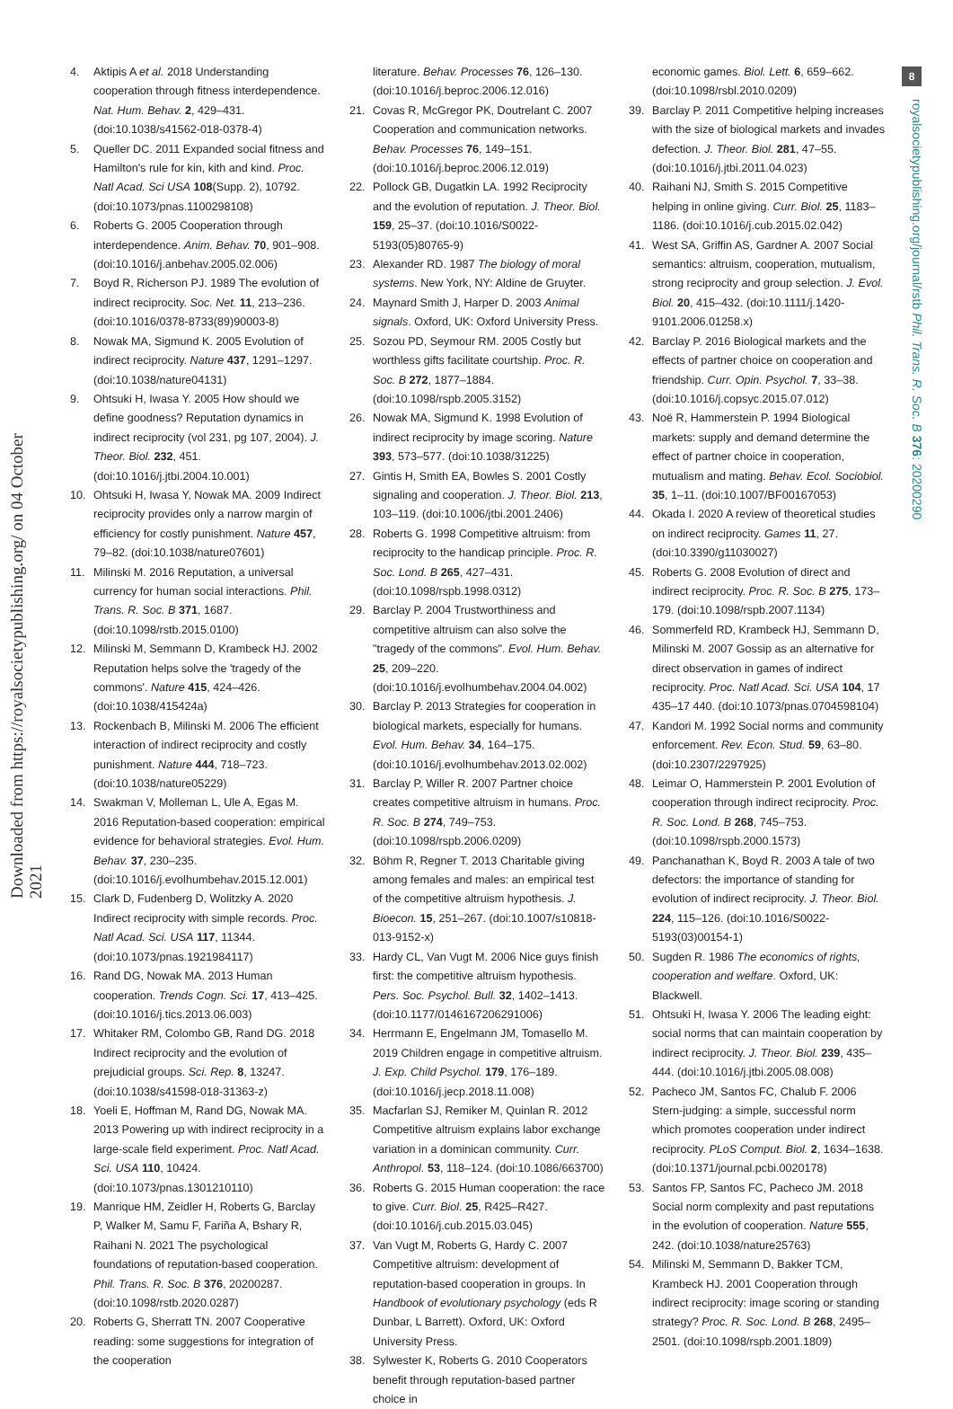Downloaded from https://royalsocietypublishing.org/ on 04 October 2021
8
royalsocietypublishing.org/journal/rstb Phil. Trans. R. Soc. B 376: 20200290
4. Aktipis A et al. 2018 Understanding cooperation through fitness interdependence. Nat. Hum. Behav. 2, 429–431. (doi:10.1038/s41562-018-0378-4)
5. Queller DC. 2011 Expanded social fitness and Hamilton's rule for kin, kith and kind. Proc. Natl Acad. Sci USA 108(Supp. 2), 10792. (doi:10.1073/pnas.1100298108)
6. Roberts G. 2005 Cooperation through interdependence. Anim. Behav. 70, 901–908. (doi:10.1016/j.anbehav.2005.02.006)
7. Boyd R, Richerson PJ. 1989 The evolution of indirect reciprocity. Soc. Net. 11, 213–236. (doi:10.1016/0378-8733(89)90003-8)
8. Nowak MA, Sigmund K. 2005 Evolution of indirect reciprocity. Nature 437, 1291–1297. (doi:10.1038/nature04131)
9. Ohtsuki H, Iwasa Y. 2005 How should we define goodness? Reputation dynamics in indirect reciprocity (vol 231, pg 107, 2004). J. Theor. Biol. 232, 451. (doi:10.1016/j.jtbi.2004.10.001)
10. Ohtsuki H, Iwasa Y, Nowak MA. 2009 Indirect reciprocity provides only a narrow margin of efficiency for costly punishment. Nature 457, 79–82. (doi:10.1038/nature07601)
11. Milinski M. 2016 Reputation, a universal currency for human social interactions. Phil. Trans. R. Soc. B 371, 1687. (doi:10.1098/rstb.2015.0100)
12. Milinski M, Semmann D, Krambeck HJ. 2002 Reputation helps solve the 'tragedy of the commons'. Nature 415, 424–426. (doi:10.1038/415424a)
13. Rockenbach B, Milinski M. 2006 The efficient interaction of indirect reciprocity and costly punishment. Nature 444, 718–723. (doi:10.1038/nature05229)
14. Swakman V, Molleman L, Ule A, Egas M. 2016 Reputation-based cooperation: empirical evidence for behavioral strategies. Evol. Hum. Behav. 37, 230–235. (doi:10.1016/j.evolhumbehav.2015.12.001)
15. Clark D, Fudenberg D, Wolitzky A. 2020 Indirect reciprocity with simple records. Proc. Natl Acad. Sci. USA 117, 11344. (doi:10.1073/pnas.1921984117)
16. Rand DG, Nowak MA. 2013 Human cooperation. Trends Cogn. Sci. 17, 413–425. (doi:10.1016/j.tics.2013.06.003)
17. Whitaker RM, Colombo GB, Rand DG. 2018 Indirect reciprocity and the evolution of prejudicial groups. Sci. Rep. 8, 13247. (doi:10.1038/s41598-018-31363-z)
18. Yoeli E, Hoffman M, Rand DG, Nowak MA. 2013 Powering up with indirect reciprocity in a large-scale field experiment. Proc. Natl Acad. Sci. USA 110, 10424. (doi:10.1073/pnas.1301210110)
19. Manrique HM, Zeidler H, Roberts G, Barclay P, Walker M, Samu F, Fariña A, Bshary R, Raihani N. 2021 The psychological foundations of reputation-based cooperation. Phil. Trans. R. Soc. B 376, 20200287. (doi:10.1098/rstb.2020.0287)
20. Roberts G, Sherratt TN. 2007 Cooperative reading: some suggestions for integration of the cooperation
literature. Behav. Processes 76, 126–130. (doi:10.1016/j.beproc.2006.12.016)
21. Covas R, McGregor PK, Doutrelant C. 2007 Cooperation and communication networks. Behav. Processes 76, 149–151. (doi:10.1016/j.beproc.2006.12.019)
22. Pollock GB, Dugatkin LA. 1992 Reciprocity and the evolution of reputation. J. Theor. Biol. 159, 25–37. (doi:10.1016/S0022-5193(05)80765-9)
23. Alexander RD. 1987 The biology of moral systems. New York, NY: Aldine de Gruyter.
24. Maynard Smith J, Harper D. 2003 Animal signals. Oxford, UK: Oxford University Press.
25. Sozou PD, Seymour RM. 2005 Costly but worthless gifts facilitate courtship. Proc. R. Soc. B 272, 1877–1884. (doi:10.1098/rspb.2005.3152)
26. Nowak MA, Sigmund K. 1998 Evolution of indirect reciprocity by image scoring. Nature 393, 573–577. (doi:10.1038/31225)
27. Gintis H, Smith EA, Bowles S. 2001 Costly signaling and cooperation. J. Theor. Biol. 213, 103–119. (doi:10.1006/jtbi.2001.2406)
28. Roberts G. 1998 Competitive altruism: from reciprocity to the handicap principle. Proc. R. Soc. Lond. B 265, 427–431. (doi:10.1098/rspb.1998.0312)
29. Barclay P. 2004 Trustworthiness and competitive altruism can also solve the "tragedy of the commons". Evol. Hum. Behav. 25, 209–220. (doi:10.1016/j.evolhumbehav.2004.04.002)
30. Barclay P. 2013 Strategies for cooperation in biological markets, especially for humans. Evol. Hum. Behav. 34, 164–175. (doi:10.1016/j.evolhumbehav.2013.02.002)
31. Barclay P, Willer R. 2007 Partner choice creates competitive altruism in humans. Proc. R. Soc. B 274, 749–753. (doi:10.1098/rspb.2006.0209)
32. Böhm R, Regner T. 2013 Charitable giving among females and males: an empirical test of the competitive altruism hypothesis. J. Bioecon. 15, 251–267. (doi:10.1007/s10818-013-9152-x)
33. Hardy CL, Van Vugt M. 2006 Nice guys finish first: the competitive altruism hypothesis. Pers. Soc. Psychol. Bull. 32, 1402–1413. (doi:10.1177/0146167206291006)
34. Herrmann E, Engelmann JM, Tomasello M. 2019 Children engage in competitive altruism. J. Exp. Child Psychol. 179, 176–189. (doi:10.1016/j.jecp.2018.11.008)
35. Macfarlan SJ, Remiker M, Quinlan R. 2012 Competitive altruism explains labor exchange variation in a dominican community. Curr. Anthropol. 53, 118–124. (doi:10.1086/663700)
36. Roberts G. 2015 Human cooperation: the race to give. Curr. Biol. 25, R425–R427. (doi:10.1016/j.cub.2015.03.045)
37. Van Vugt M, Roberts G, Hardy C. 2007 Competitive altruism: development of reputation-based cooperation in groups. In Handbook of evolutionary psychology (eds R Dunbar, L Barrett). Oxford, UK: Oxford University Press.
38. Sylwester K, Roberts G. 2010 Cooperators benefit through reputation-based partner choice in
economic games. Biol. Lett. 6, 659–662. (doi:10.1098/rsbl.2010.0209)
39. Barclay P. 2011 Competitive helping increases with the size of biological markets and invades defection. J. Theor. Biol. 281, 47–55. (doi:10.1016/j.jtbi.2011.04.023)
40. Raihani NJ, Smith S. 2015 Competitive helping in online giving. Curr. Biol. 25, 1183–1186. (doi:10.1016/j.cub.2015.02.042)
41. West SA, Griffin AS, Gardner A. 2007 Social semantics: altruism, cooperation, mutualism, strong reciprocity and group selection. J. Evol. Biol. 20, 415–432. (doi:10.1111/j.1420-9101.2006.01258.x)
42. Barclay P. 2016 Biological markets and the effects of partner choice on cooperation and friendship. Curr. Opin. Psychol. 7, 33–38. (doi:10.1016/j.copsyc.2015.07.012)
43. Noë R, Hammerstein P. 1994 Biological markets: supply and demand determine the effect of partner choice in cooperation, mutualism and mating. Behav. Ecol. Sociobiol. 35, 1–11. (doi:10.1007/BF00167053)
44. Okada I. 2020 A review of theoretical studies on indirect reciprocity. Games 11, 27. (doi:10.3390/g11030027)
45. Roberts G. 2008 Evolution of direct and indirect reciprocity. Proc. R. Soc. B 275, 173–179. (doi:10.1098/rspb.2007.1134)
46. Sommerfeld RD, Krambeck HJ, Semmann D, Milinski M. 2007 Gossip as an alternative for direct observation in games of indirect reciprocity. Proc. Natl Acad. Sci. USA 104, 17 435–17 440. (doi:10.1073/pnas.0704598104)
47. Kandori M. 1992 Social norms and community enforcement. Rev. Econ. Stud. 59, 63–80. (doi:10.2307/2297925)
48. Leimar O, Hammerstein P. 2001 Evolution of cooperation through indirect reciprocity. Proc. R. Soc. Lond. B 268, 745–753. (doi:10.1098/rspb.2000.1573)
49. Panchanathan K, Boyd R. 2003 A tale of two defectors: the importance of standing for evolution of indirect reciprocity. J. Theor. Biol. 224, 115–126. (doi:10.1016/S0022-5193(03)00154-1)
50. Sugden R. 1986 The economics of rights, cooperation and welfare. Oxford, UK: Blackwell.
51. Ohtsuki H, Iwasa Y. 2006 The leading eight: social norms that can maintain cooperation by indirect reciprocity. J. Theor. Biol. 239, 435–444. (doi:10.1016/j.jtbi.2005.08.008)
52. Pacheco JM, Santos FC, Chalub F. 2006 Stern-judging: a simple, successful norm which promotes cooperation under indirect reciprocity. PLoS Comput. Biol. 2, 1634–1638. (doi:10.1371/journal.pcbi.0020178)
53. Santos FP, Santos FC, Pacheco JM. 2018 Social norm complexity and past reputations in the evolution of cooperation. Nature 555, 242. (doi:10.1038/nature25763)
54. Milinski M, Semmann D, Bakker TCM, Krambeck HJ. 2001 Cooperation through indirect reciprocity: image scoring or standing strategy? Proc. R. Soc. Lond. B 268, 2495–2501. (doi:10.1098/rspb.2001.1809)